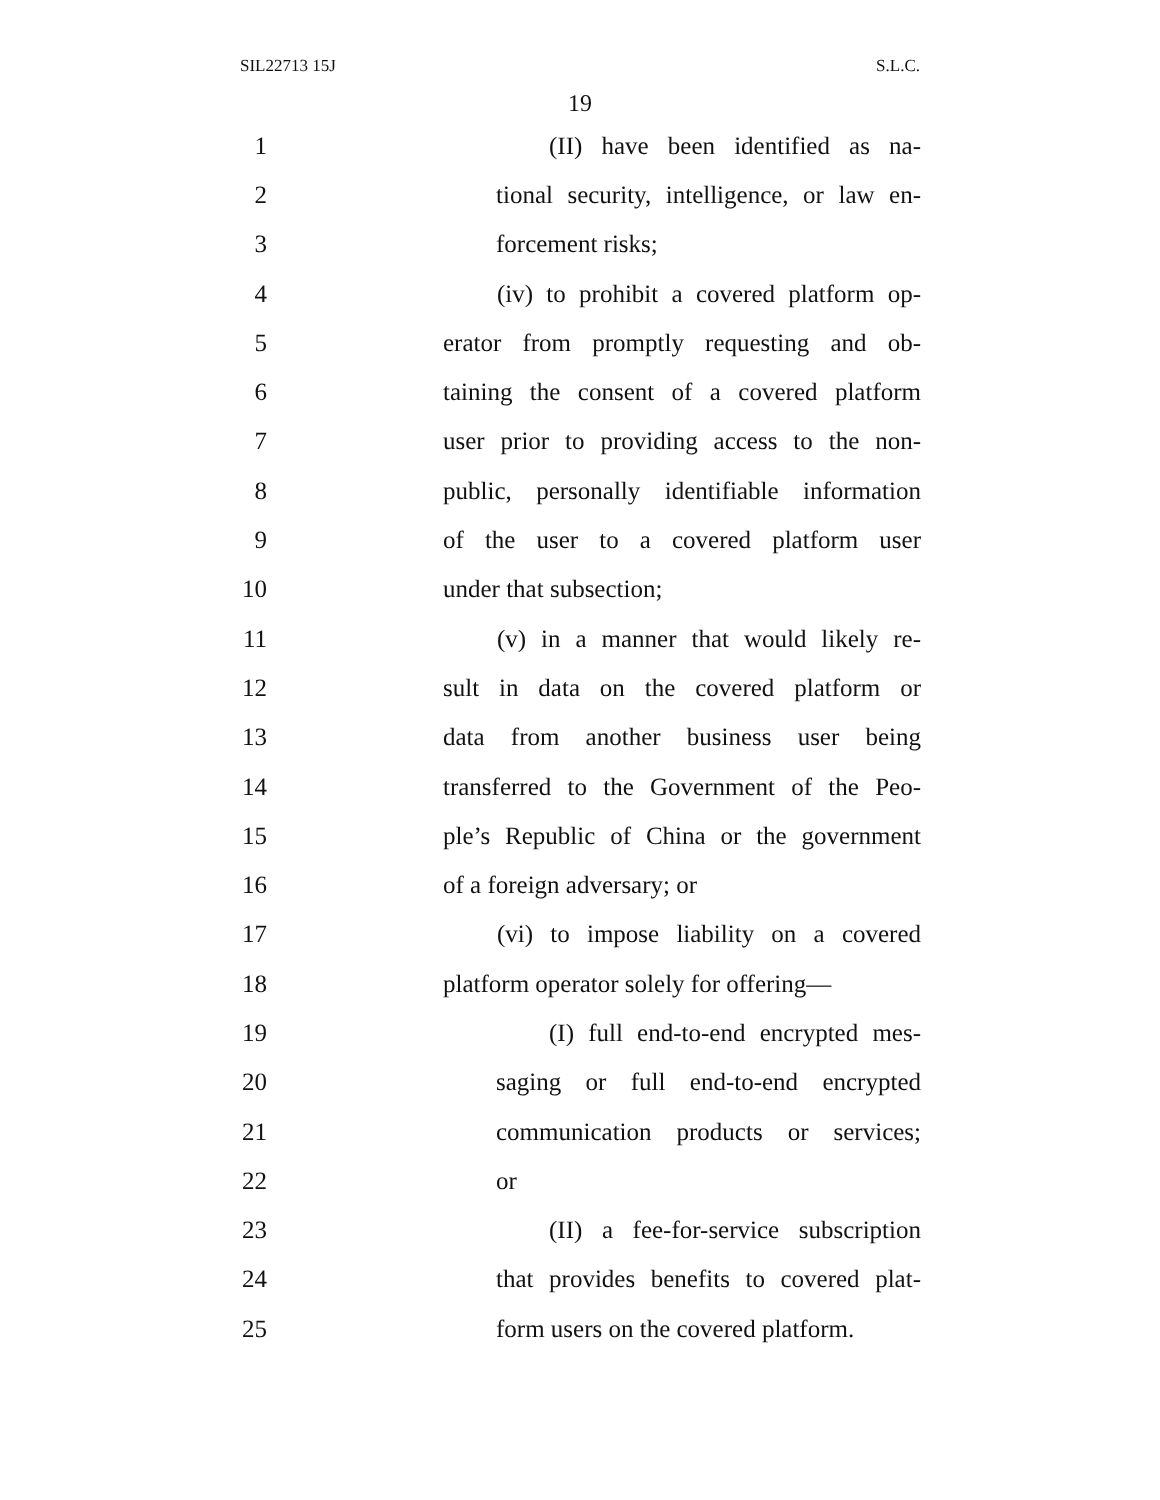SIL22713 15J S.L.C.
19
1 (II) have been identified as na-
2 tional security, intelligence, or law en-
3 forcement risks;
4 (iv) to prohibit a covered platform op-
5 erator from promptly requesting and ob-
6 taining the consent of a covered platform
7 user prior to providing access to the non-
8 public, personally identifiable information
9 of the user to a covered platform user
10 under that subsection;
11 (v) in a manner that would likely re-
12 sult in data on the covered platform or
13 data from another business user being
14 transferred to the Government of the Peo-
15 ple’s Republic of China or the government
16 of a foreign adversary; or
17 (vi) to impose liability on a covered
18 platform operator solely for offering—
19 (I) full end-to-end encrypted mes-
20 saging or full end-to-end encrypted
21 communication products or services;
22 or
23 (II) a fee-for-service subscription
24 that provides benefits to covered plat-
25 form users on the covered platform.